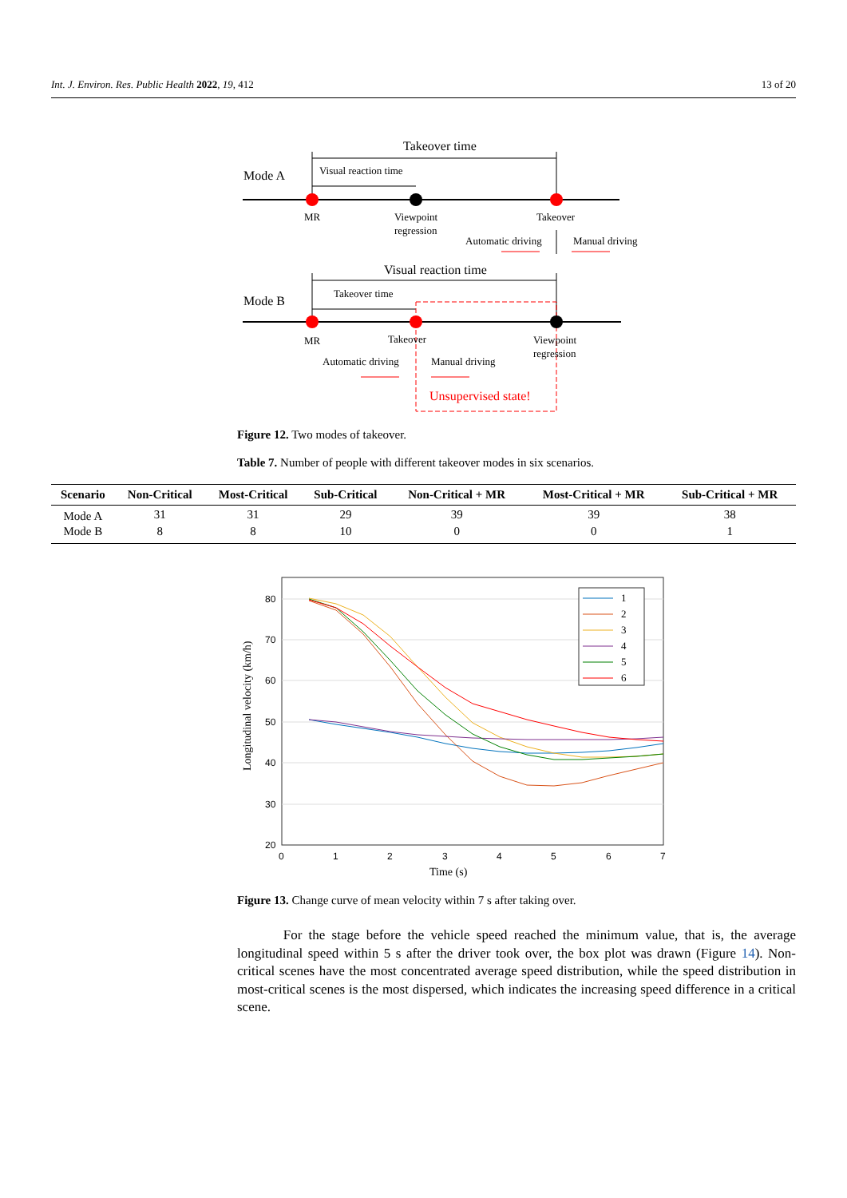Int. J. Environ. Res. Public Health 2022, 19, 412 13 of 20
Takeover time
Mode A
Visual reaction time
MR
Viewpoint
regression
Takeover
Automatic driving
Manual driving
Visual reaction time
Mode B
Takeover time
MR
Takeover
Viewpoint
regression
Automatic driving
Manual driving
Unsupervised state!
Figure 12. Two modes of takeover.
Table 7. Number of people with different takeover modes in six scenarios.
| Scenario | Non-Critical | Most-Critical | Sub-Critical | Non-Critical + MR | Most-Critical + MR | Sub-Critical + MR |
| --- | --- | --- | --- | --- | --- | --- |
| Mode A | 31 | 31 | 29 | 39 | 39 | 38 |
| Mode B | 8 | 8 | 10 | 0 | 0 | 1 |
80
70
60
50
40
30
20
0
1
2
3
4
5
6
7
Time (s)
Longitudinal velocity (km/h)
1
2
3
4
5
6
Figure 13. Change curve of mean velocity within 7 s after taking over.
For the stage before the vehicle speed reached the minimum value, that is, the average longitudinal speed within 5 s after the driver took over, the box plot was drawn (Figure 14). Non-critical scenes have the most concentrated average speed distribution, while the speed distribution in most-critical scenes is the most dispersed, which indicates the increasing speed difference in a critical scene.